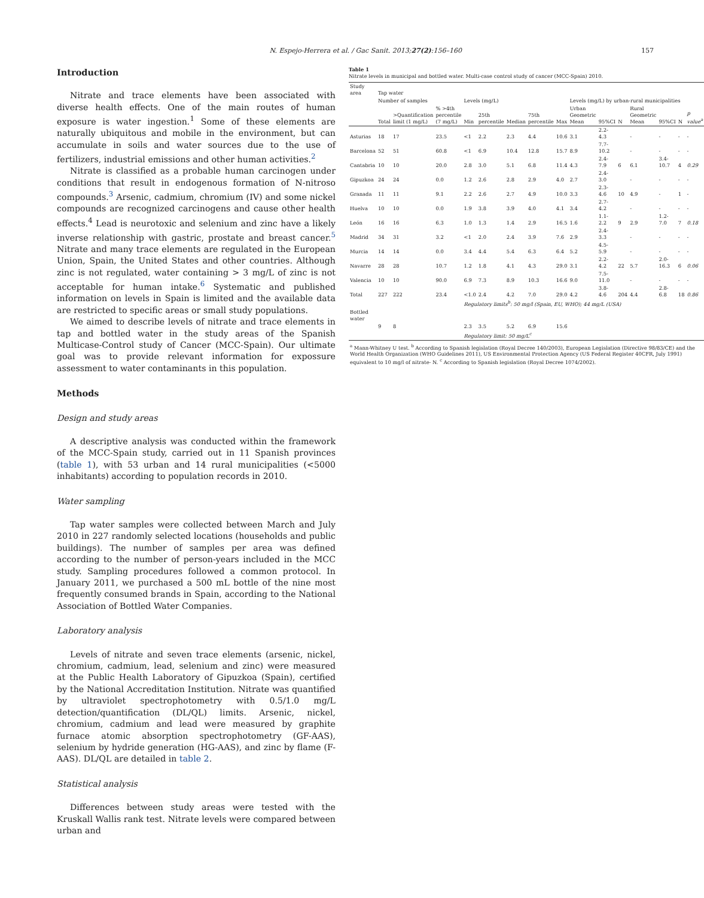N. Espejo-Herrera et al. / Gac Sanit. 2013;27(2):156–160 157
Introduction
Nitrate and trace elements have been associated with diverse health effects. One of the main routes of human exposure is water ingestion.<sup>1</sup> Some of these elements are naturally ubiquitous and mobile in the environment, but can accumulate in soils and water sources due to the use of fertilizers, industrial emissions and other human activities.<sup>2</sup>
Nitrate is classified as a probable human carcinogen under conditions that result in endogenous formation of N-nitroso compounds.<sup>3</sup> Arsenic, cadmium, chromium (IV) and some nickel compounds are recognized carcinogens and cause other health effects.<sup>4</sup> Lead is neurotoxic and selenium and zinc have a likely inverse relationship with gastric, prostate and breast cancer.<sup>5</sup> Nitrate and many trace elements are regulated in the European Union, Spain, the United States and other countries. Although zinc is not regulated, water containing > 3 mg/L of zinc is not acceptable for human intake.<sup>6</sup> Systematic and published information on levels in Spain is limited and the available data are restricted to specific areas or small study populations.
We aimed to describe levels of nitrate and trace elements in tap and bottled water in the study areas of the Spanish Multicase-Control study of Cancer (MCC-Spain). Our ultimate goal was to provide relevant information for expossure assessment to water contaminants in this population.
Methods
Design and study areas
A descriptive analysis was conducted within the framework of the MCC-Spain study, carried out in 11 Spanish provinces (table 1), with 53 urban and 14 rural municipalities (<5000 inhabitants) according to population records in 2010.
Water sampling
Tap water samples were collected between March and July 2010 in 227 randomly selected locations (households and public buildings). The number of samples per area was defined according to the number of person-years included in the MCC study. Sampling procedures followed a common protocol. In January 2011, we purchased a 500 mL bottle of the nine most frequently consumed brands in Spain, according to the National Association of Bottled Water Companies.
Laboratory analysis
Levels of nitrate and seven trace elements (arsenic, nickel, chromium, cadmium, lead, selenium and zinc) were measured at the Public Health Laboratory of Gipuzkoa (Spain), certified by the National Accreditation Institution. Nitrate was quantified by ultraviolet spectrophotometry with 0.5/1.0 mg/L detection/quantification (DL/QL) limits. Arsenic, nickel, chromium, cadmium and lead were measured by graphite furnace atomic absorption spectrophotometry (GF-AAS), selenium by hydride generation (HG-AAS), and zinc by flame (F-AAS). DL/QL are detailed in table 2.
Statistical analysis
Differences between study areas were tested with the Kruskall Wallis rank test. Nitrate levels were compared between urban and
Table 1
Nitrate levels in municipal and bottled water. Multi-case control study of cancer (MCC-Spain) 2010.
| Study area | Tap water | | | | | | | | | | | | | | |
| --- | --- | --- | --- | --- | --- | --- | --- | --- | --- | --- | --- | --- | --- | --- | --- |
| | Number of samples | | | Levels (mg/L) | | | | | Levels (mg/L) by urban-rural municipalities | | | | | | |
| | Total | >Quantification limit (1 mg/L) | % >4th percentile (7 mg/L) | Min | 25th percentile | Median | 75th percentile | Max | Urban Geometric Mean | 95%CI | N | Rural Geometric Mean | 95%CI | N | p value<sup>a</sup> |
| Asturias | 18 | 17 | 23.5 | <1 | 2.2 | 2.3 | 4.4 | 10.6 | 3.1 | 2.2-4.3 | | - | - | - | - |
| Barcelona | 52 | 51 | 60.8 | <1 | 6.9 | 10.4 | 12.8 | 15.7 | 8.9 | 7.7-10.2 | | - | - | - | - |
| Cantabria | 10 | 10 | 20.0 | 2.8 | 3.0 | 5.1 | 6.8 | 11.4 | 4.3 | 2.4-7.9 | 6 | 6.1 | 3.4-10.7 | 4 | 0.29 |
| Gipuzkoa | 24 | 24 | 0.0 | 1.2 | 2.6 | 2.8 | 2.9 | 4.0 | 2.7 | 2.4-3.0 | | - | - | - | - |
| Granada | 11 | 11 | 9.1 | 2.2 | 2.6 | 2.7 | 4.9 | 10.0 | 3.3 | 2.3-4.6 | 10 | 4.9 | - | 1 | - |
| Huelva | 10 | 10 | 0.0 | 1.9 | 3.8 | 3.9 | 4.0 | 4.1 | 3.4 | 2.7-4.2 | | - | - | - | - |
| León | 16 | 16 | 6.3 | 1.0 | 1.3 | 1.4 | 2.9 | 16.5 | 1.6 | 1.1-2.2 | 9 | 2.9 | 1.2-7.0 | 7 | 0.18 |
| Madrid | 34 | 31 | 3.2 | <1 | 2.0 | 2.4 | 3.9 | 7.6 | 2.9 | 2.4-3.3 | | - | - | - | - |
| Murcia | 14 | 14 | 0.0 | 3.4 | 4.4 | 5.4 | 6.3 | 6.4 | 5.2 | 4.5-5.9 | | - | - | - | - |
| Navarre | 28 | 28 | 10.7 | 1.2 | 1.8 | 4.1 | 4.3 | 29.0 | 3.1 | 2.2-4.2 | 22 | 5.7 | 2.0-16.3 | 6 | 0.06 |
| Valencia | 10 | 10 | 90.0 | 6.9 | 7.3 | 8.9 | 10.3 | 16.6 | 9.0 | 7.5-11.0 | | - | - | - | - |
| Total | 227 | 222 | 23.4 | <1.0 | 2.4 | 4.2 | 7.0 | 29.0 | 4.2 | 3.8-4.6 | 204 | 4.4 | 2.8-6.8 | 18 | 0.86 |
| | | | | Regulatory limits<sup>b</sup>: 50 mg/l (Spain, EU, WHO); 44 mg/L (USA) | | | | | | | | | | | |
| Bottled water | | | | | | | | | | | | | | | |
| | 9 | 8 | | 2.3 | 3.5 | 5.2 | 6.9 | 15.6 | | | | | | | |
| | | | | Regulatory limit: 50 mg/L<sup>c</sup> | | | | | | | | | | | |
| <sup>a</sup> Mann-Whitney U test. <sup>b</sup> According to Spanish legislation (Royal Decree 140/2003), European Legislation (Directive 98/83/CE) and the World Health Organization (WHO Guidelines 2011), US Environmental Protection Agency (US Federal Register 40CFR, July 1991) equivalent to 10 mg/l of nitrate- N. <sup>c</sup> According to Spanish legislation (Royal Decree 1074/2002). | | | | | | | | | | | | | | | |